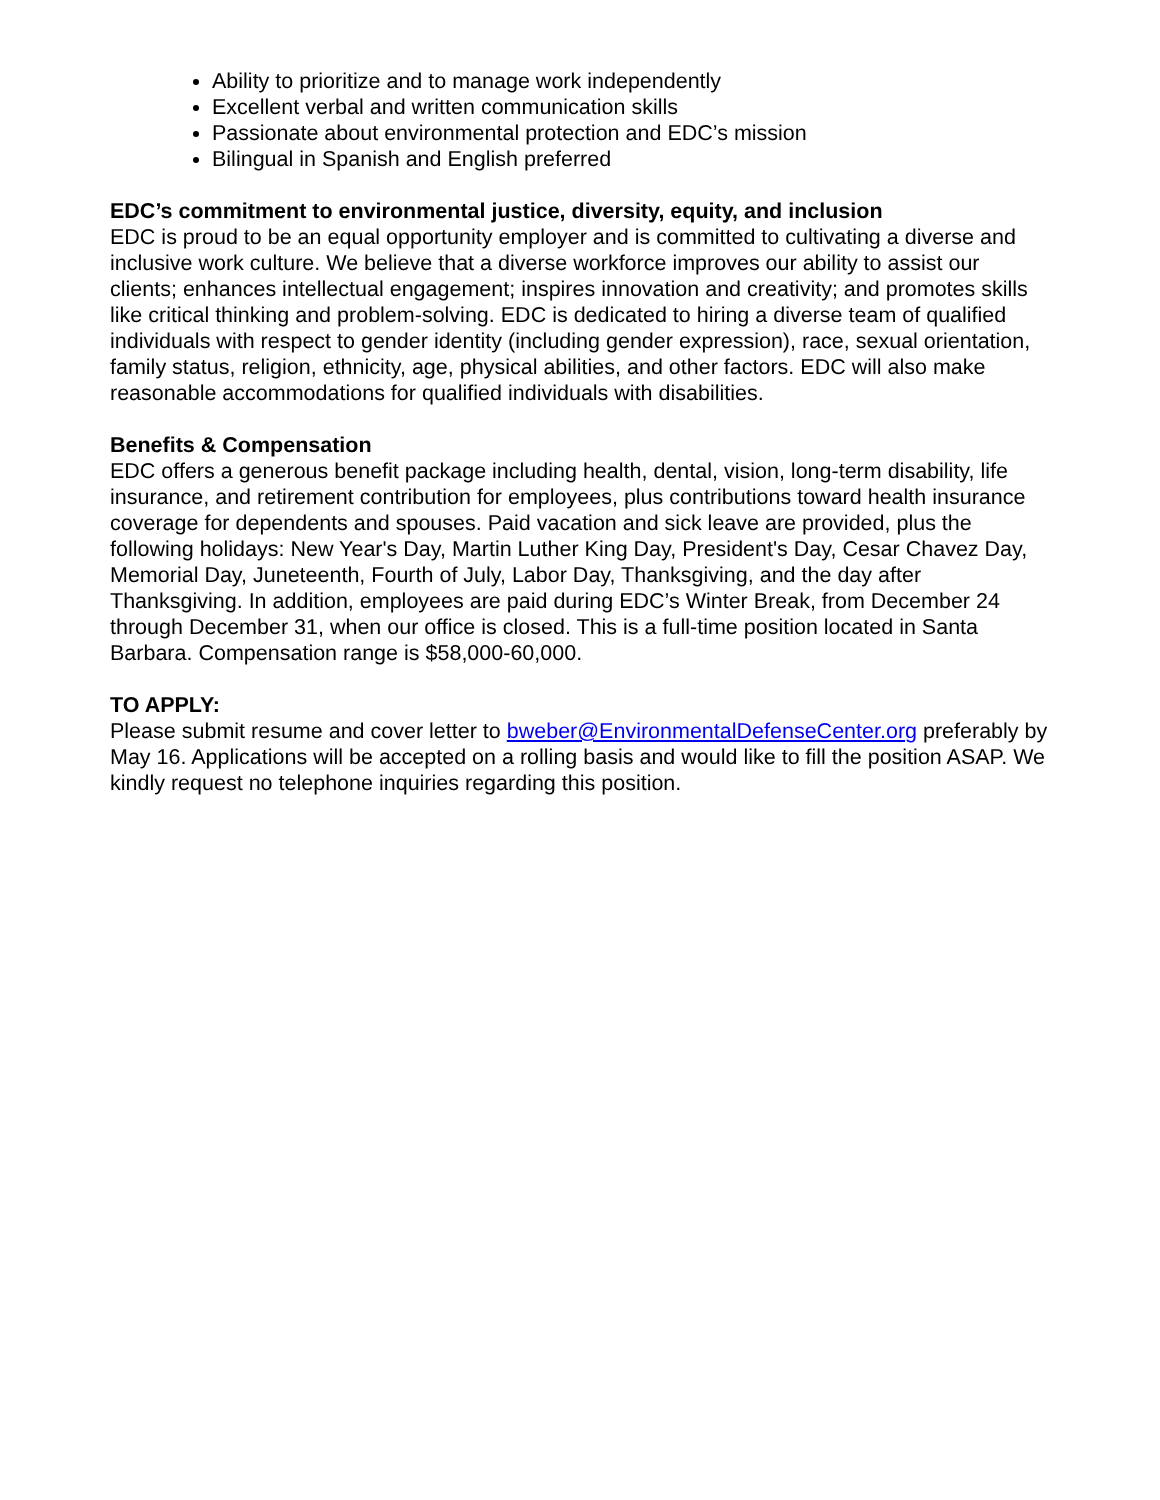Ability to prioritize and to manage work independently
Excellent verbal and written communication skills
Passionate about environmental protection and EDC’s mission
Bilingual in Spanish and English preferred
EDC’s commitment to environmental justice, diversity, equity, and inclusion
EDC is proud to be an equal opportunity employer and is committed to cultivating a diverse and inclusive work culture. We believe that a diverse workforce improves our ability to assist our clients; enhances intellectual engagement; inspires innovation and creativity; and promotes skills like critical thinking and problem-solving. EDC is dedicated to hiring a diverse team of qualified individuals with respect to gender identity (including gender expression), race, sexual orientation, family status, religion, ethnicity, age, physical abilities, and other factors. EDC will also make reasonable accommodations for qualified individuals with disabilities.
Benefits & Compensation
EDC offers a generous benefit package including health, dental, vision, long-term disability, life insurance, and retirement contribution for employees, plus contributions toward health insurance coverage for dependents and spouses. Paid vacation and sick leave are provided, plus the following holidays: New Year's Day, Martin Luther King Day, President's Day, Cesar Chavez Day, Memorial Day, Juneteenth, Fourth of July, Labor Day, Thanksgiving, and the day after Thanksgiving. In addition, employees are paid during EDC’s Winter Break, from December 24 through December 31, when our office is closed. This is a full-time position located in Santa Barbara. Compensation range is $58,000-60,000.
TO APPLY:
Please submit resume and cover letter to bweber@EnvironmentalDefenseCenter.org preferably by May 16. Applications will be accepted on a rolling basis and would like to fill the position ASAP. We kindly request no telephone inquiries regarding this position.